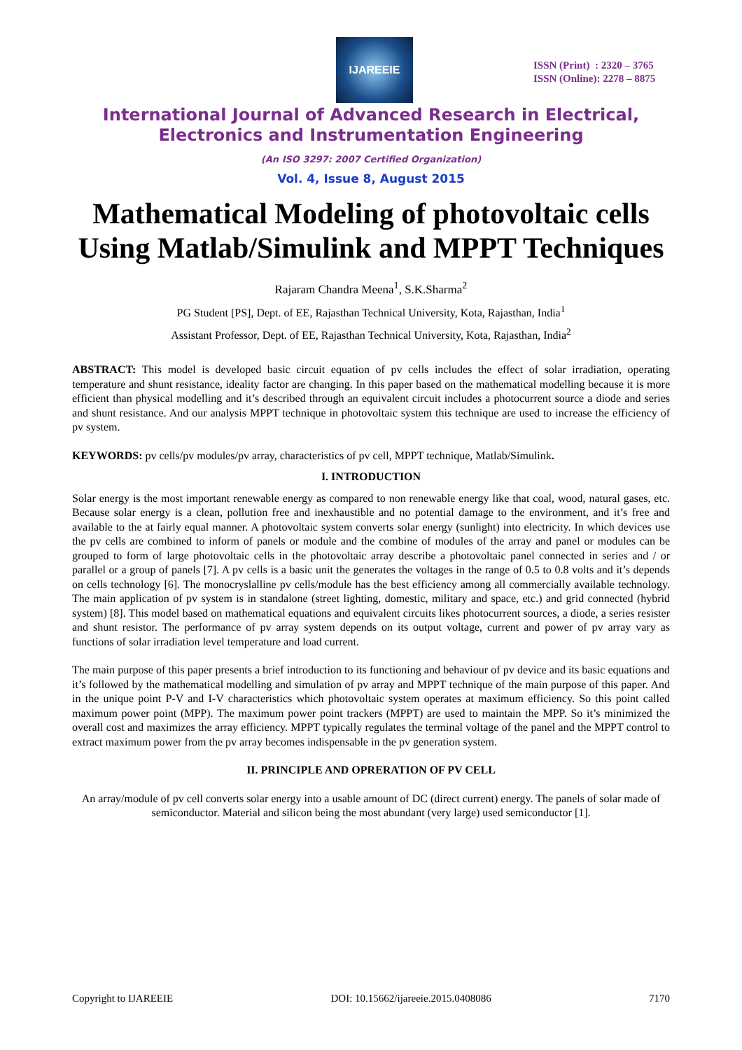IJAREEIE
ISSN (Print) : 2320 – 3765
ISSN (Online): 2278 – 8875
International Journal of Advanced Research in Electrical,
Electronics and Instrumentation Engineering
(An ISO 3297: 2007 Certified Organization)
Vol. 4, Issue 8, August 2015
Mathematical Modeling of photovoltaic cells Using Matlab/Simulink and MPPT Techniques
Rajaram Chandra Meena<sup>1</sup>, S.K.Sharma<sup>2</sup>
PG Student [PS], Dept. of EE, Rajasthan Technical University, Kota, Rajasthan, India<sup>1</sup>
Assistant Professor, Dept. of EE, Rajasthan Technical University, Kota, Rajasthan, India<sup>2</sup>
ABSTRACT: This model is developed basic circuit equation of pv cells includes the effect of solar irradiation, operating temperature and shunt resistance, ideality factor are changing. In this paper based on the mathematical modelling because it is more efficient than physical modelling and it’s described through an equivalent circuit includes a photocurrent source a diode and series and shunt resistance. And our analysis MPPT technique in photovoltaic system this technique are used to increase the efficiency of pv system.
KEYWORDS: pv cells/pv modules/pv array, characteristics of pv cell, MPPT technique, Matlab/Simulink.
I. INTRODUCTION
Solar energy is the most important renewable energy as compared to non renewable energy like that coal, wood, natural gases, etc. Because solar energy is a clean, pollution free and inexhaustible and no potential damage to the environment, and it’s free and available to the at fairly equal manner. A photovoltaic system converts solar energy (sunlight) into electricity. In which devices use the pv cells are combined to inform of panels or module and the combine of modules of the array and panel or modules can be grouped to form of large photovoltaic cells in the photovoltaic array describe a photovoltaic panel connected in series and / or parallel or a group of panels [7]. A pv cells is a basic unit the generates the voltages in the range of 0.5 to 0.8 volts and it’s depends on cells technology [6]. The monocryslalline pv cells/module has the best efficiency among all commercially available technology. The main application of pv system is in standalone (street lighting, domestic, military and space, etc.) and grid connected (hybrid system) [8]. This model based on mathematical equations and equivalent circuits likes photocurrent sources, a diode, a series resister and shunt resistor. The performance of pv array system depends on its output voltage, current and power of pv array vary as functions of solar irradiation level temperature and load current.
The main purpose of this paper presents a brief introduction to its functioning and behaviour of pv device and its basic equations and it’s followed by the mathematical modelling and simulation of pv array and MPPT technique of the main purpose of this paper. And in the unique point P-V and I-V characteristics which photovoltaic system operates at maximum efficiency. So this point called maximum power point (MPP). The maximum power point trackers (MPPT) are used to maintain the MPP. So it’s minimized the overall cost and maximizes the array efficiency. MPPT typically regulates the terminal voltage of the panel and the MPPT control to extract maximum power from the pv array becomes indispensable in the pv generation system.
II. PRINCIPLE AND OPRERATION OF PV CELL
An array/module of pv cell converts solar energy into a usable amount of DC (direct current) energy. The panels of solar made of semiconductor. Material and silicon being the most abundant (very large) used semiconductor [1].
Copyright to IJAREEIE DOI: 10.15662/ijareeie.2015.0408086 7170